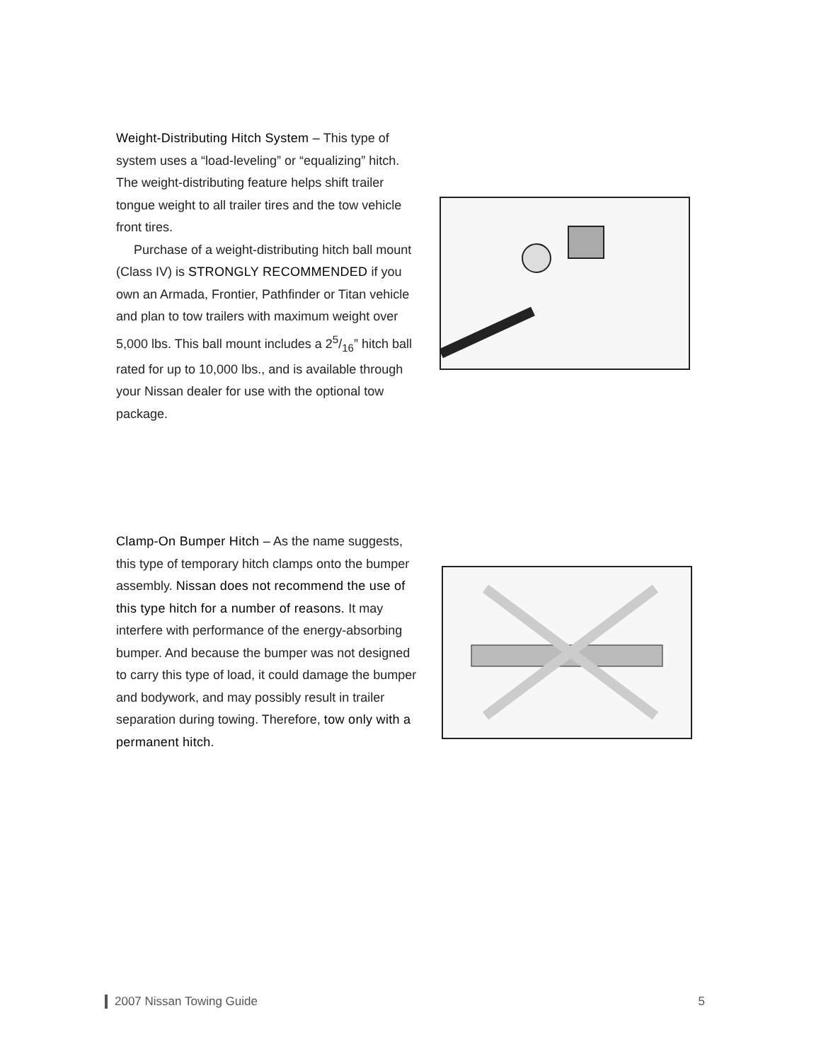Weight-Distributing Hitch System – This type of system uses a “load-leveling” or “equalizing” hitch. The weight-distributing feature helps shift trailer tongue weight to all trailer tires and the tow vehicle front tires.
Purchase of a weight-distributing hitch ball mount (Class IV) is STRONGLY RECOMMENDED if you own an Armada, Frontier, Pathfinder or Titan vehicle and plan to tow trailers with maximum weight over 5,000 lbs. This ball mount includes a 25/16” hitch ball rated for up to 10,000 lbs., and is available through your Nissan dealer for use with the optional tow package.
Clamp-On Bumper Hitch – As the name suggests, this type of temporary hitch clamps onto the bumper assembly. Nissan does not recommend the use of this type hitch for a number of reasons. It may interfere with performance of the energy-absorbing bumper. And because the bumper was not designed to carry this type of load, it could damage the bumper and bodywork, and may possibly result in trailer separation during towing. Therefore, tow only with a permanent hitch.
2007 Nissan Towing Guide 5